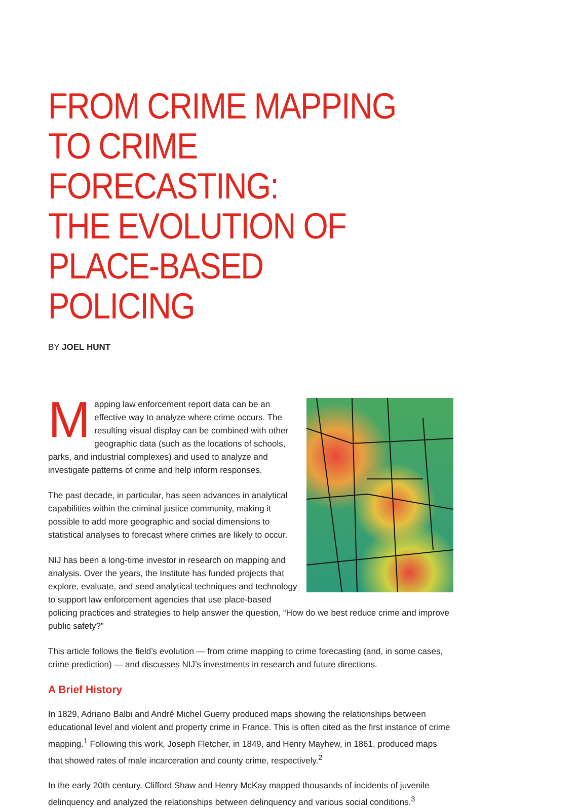FROM CRIME MAPPING
TO CRIME FORECASTING:
THE EVOLUTION OF
PLACE-BASED POLICING
BY JOEL HUNT
Mapping law enforcement report data can be an effective way to analyze where crime occurs. The resulting visual display can be combined with other geographic data (such as the locations of schools, parks, and industrial complexes) and used to analyze and investigate patterns of crime and help inform responses.
The past decade, in particular, has seen advances in analytical capabilities within the criminal justice community, making it possible to add more geographic and social dimensions to statistical analyses to forecast where crimes are likely to occur.
NIJ has been a long-time investor in research on mapping and analysis. Over the years, the Institute has funded projects that explore, evaluate, and seed analytical techniques and technology to support law enforcement agencies that use place-based policing practices and strategies to help answer the question, “How do we best reduce crime and improve public safety?”
This article follows the field’s evolution — from crime mapping to crime forecasting (and, in some cases, crime prediction) — and discusses NIJ’s investments in research and future directions.
A Brief History
In 1829, Adriano Balbi and André Michel Guerry produced maps showing the relationships between educational level and violent and property crime in France. This is often cited as the first instance of crime mapping.<sup>1</sup> Following this work, Joseph Fletcher, in 1849, and Henry Mayhew, in 1861, produced maps that showed rates of male incarceration and county crime, respectively.<sup>2</sup>
In the early 20th century, Clifford Shaw and Henry McKay mapped thousands of incidents of juvenile delinquency and analyzed the relationships between delinquency and various social conditions.<sup>3</sup>